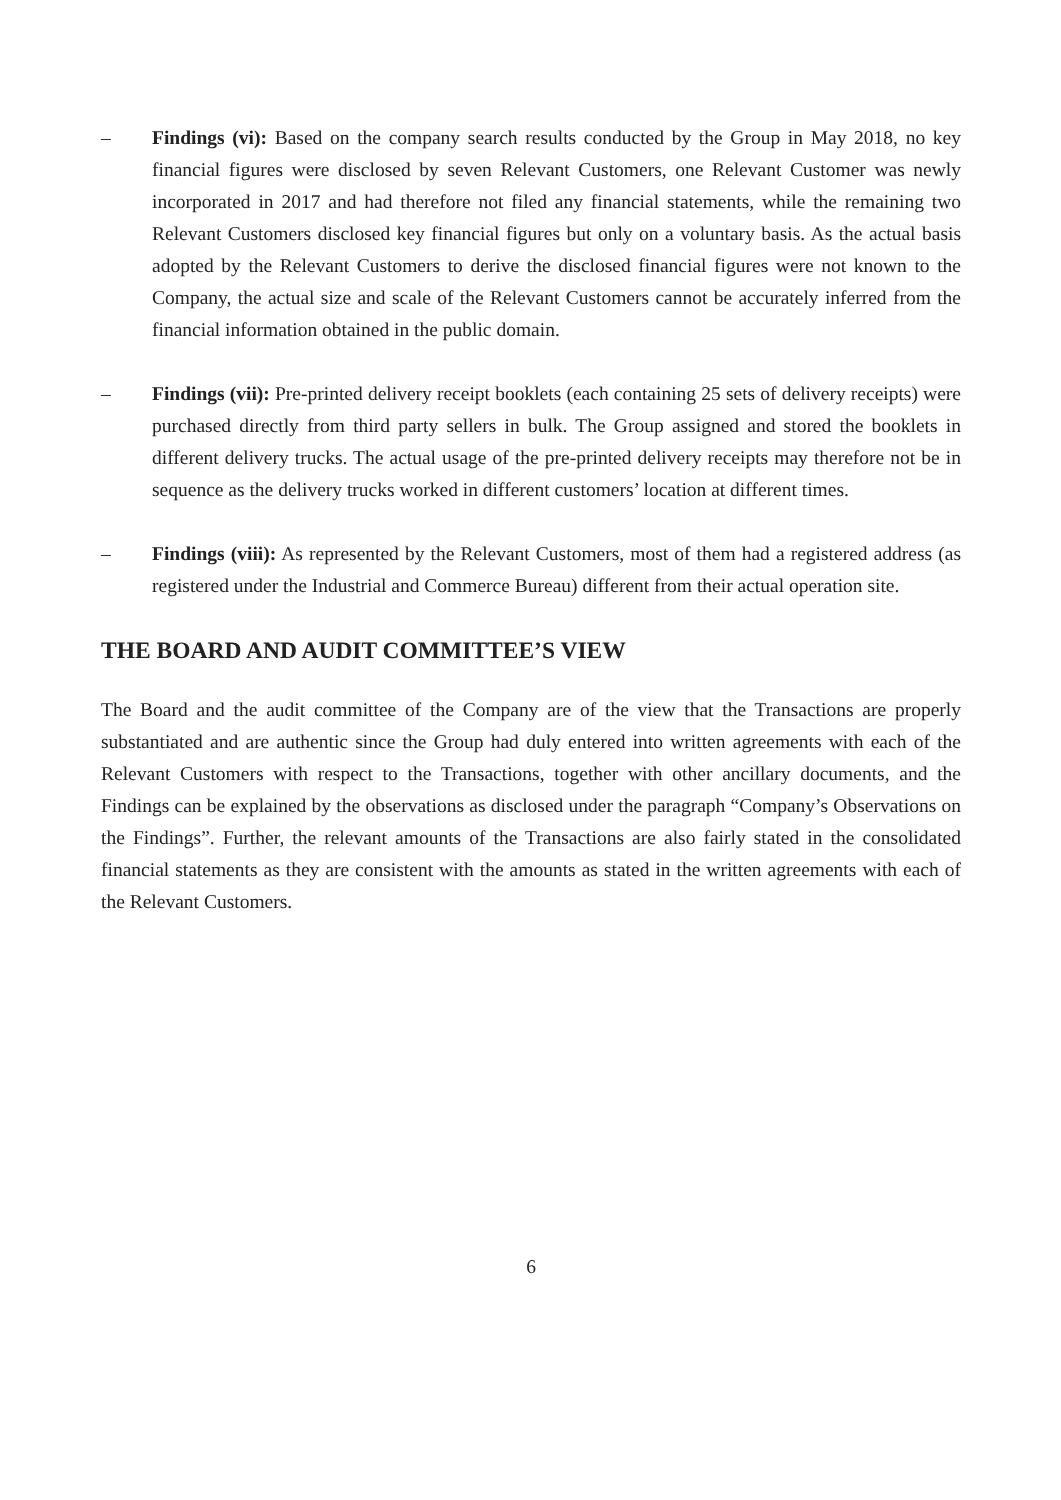– Findings (vi): Based on the company search results conducted by the Group in May 2018, no key financial figures were disclosed by seven Relevant Customers, one Relevant Customer was newly incorporated in 2017 and had therefore not filed any financial statements, while the remaining two Relevant Customers disclosed key financial figures but only on a voluntary basis. As the actual basis adopted by the Relevant Customers to derive the disclosed financial figures were not known to the Company, the actual size and scale of the Relevant Customers cannot be accurately inferred from the financial information obtained in the public domain.
– Findings (vii): Pre-printed delivery receipt booklets (each containing 25 sets of delivery receipts) were purchased directly from third party sellers in bulk. The Group assigned and stored the booklets in different delivery trucks. The actual usage of the pre-printed delivery receipts may therefore not be in sequence as the delivery trucks worked in different customers’ location at different times.
– Findings (viii): As represented by the Relevant Customers, most of them had a registered address (as registered under the Industrial and Commerce Bureau) different from their actual operation site.
THE BOARD AND AUDIT COMMITTEE’S VIEW
The Board and the audit committee of the Company are of the view that the Transactions are properly substantiated and are authentic since the Group had duly entered into written agreements with each of the Relevant Customers with respect to the Transactions, together with other ancillary documents, and the Findings can be explained by the observations as disclosed under the paragraph “Company’s Observations on the Findings”. Further, the relevant amounts of the Transactions are also fairly stated in the consolidated financial statements as they are consistent with the amounts as stated in the written agreements with each of the Relevant Customers.
6